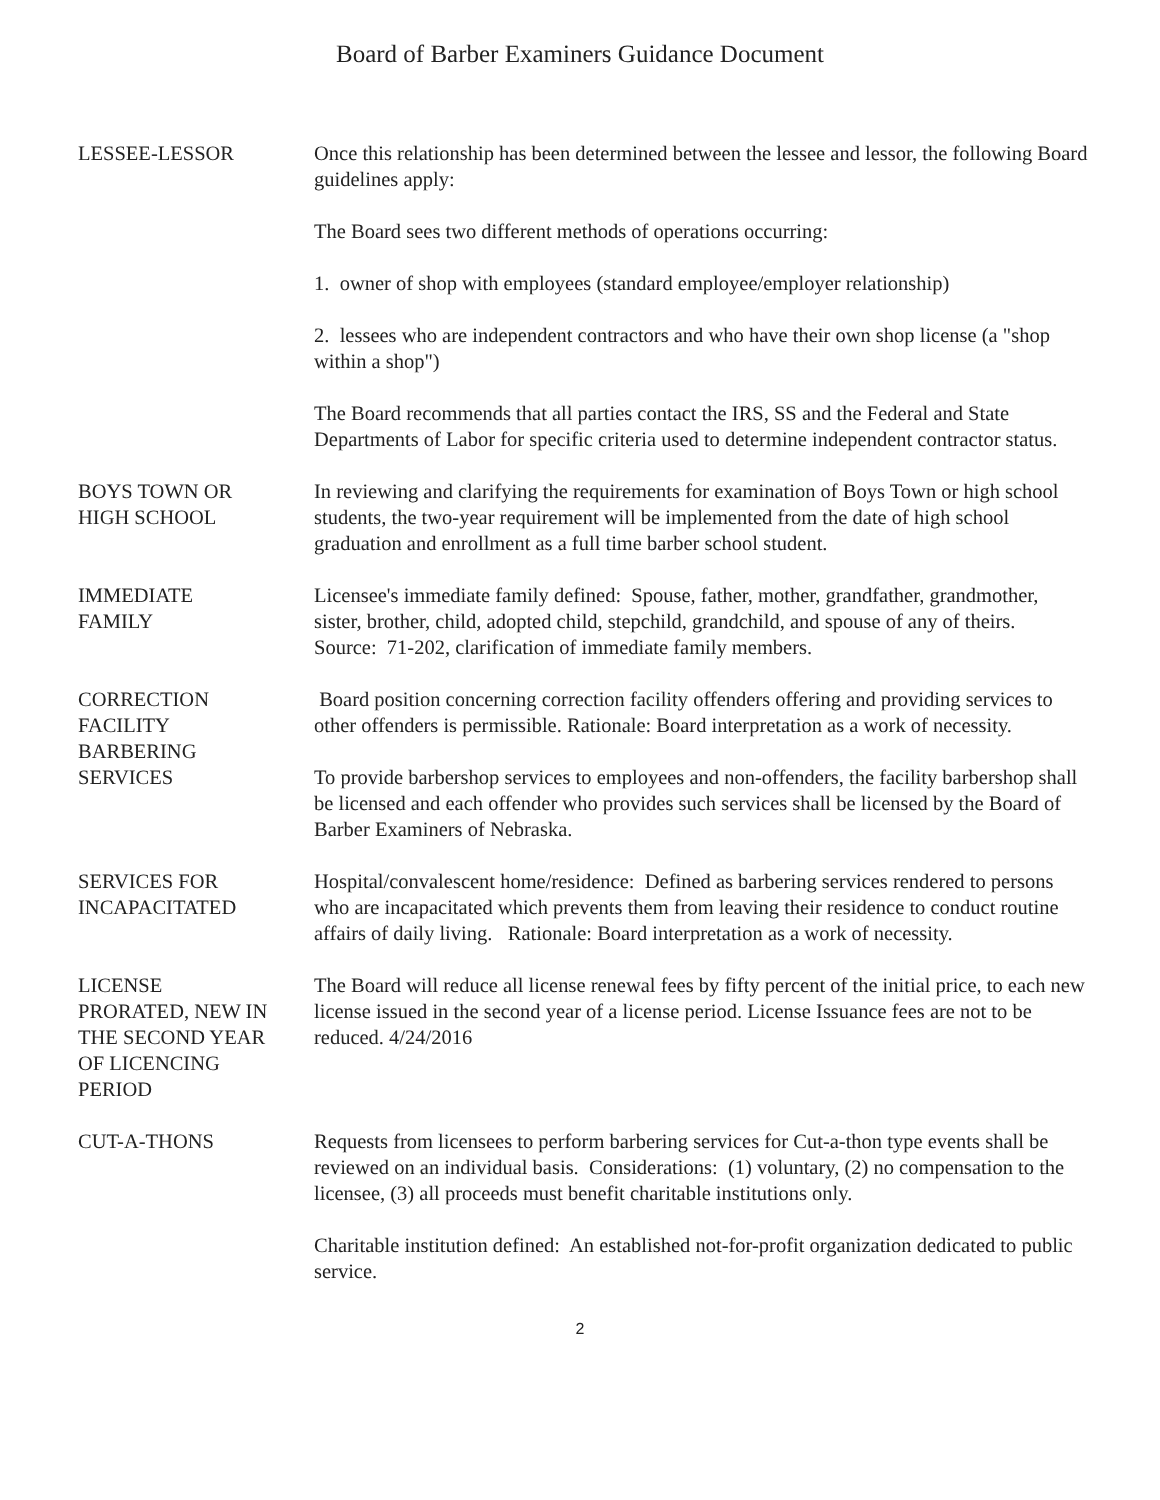Board of Barber Examiners Guidance Document
LESSEE-LESSOR Once this relationship has been determined between the lessee and lessor, the following Board guidelines apply:
The Board sees two different methods of operations occurring:
1. owner of shop with employees (standard employee/employer relationship)
2. lessees who are independent contractors and who have their own shop license (a "shop within a shop")
The Board recommends that all parties contact the IRS, SS and the Federal and State Departments of Labor for specific criteria used to determine independent contractor status.
BOYS TOWN OR
HIGH SCHOOL
In reviewing and clarifying the requirements for examination of Boys Town or high school students, the two-year requirement will be implemented from the date of high school graduation and enrollment as a full time barber school student.
IMMEDIATE
FAMILY
Licensee's immediate family defined: Spouse, father, mother, grandfather, grandmother, sister, brother, child, adopted child, stepchild, grandchild, and spouse of any of theirs. Source: 71-202, clarification of immediate family members.
CORRECTION
FACILITY
BARBERING
SERVICES
Board position concerning correction facility offenders offering and providing services to other offenders is permissible. Rationale: Board interpretation as a work of necessity.
To provide barbershop services to employees and non-offenders, the facility barbershop shall be licensed and each offender who provides such services shall be licensed by the Board of Barber Examiners of Nebraska.
SERVICES FOR
INCAPACITATED
Hospital/convalescent home/residence: Defined as barbering services rendered to persons who are incapacitated which prevents them from leaving their residence to conduct routine affairs of daily living. Rationale: Board interpretation as a work of necessity.
LICENSE
PRORATED, NEW IN
THE SECOND YEAR
OF LICENCING
PERIOD
The Board will reduce all license renewal fees by fifty percent of the initial price, to each new license issued in the second year of a license period. License Issuance fees are not to be reduced. 4/24/2016
CUT-A-THONS Requests from licensees to perform barbering services for Cut-a-thon type events shall be reviewed on an individual basis. Considerations: (1) voluntary, (2) no compensation to the licensee, (3) all proceeds must benefit charitable institutions only.
Charitable institution defined: An established not-for-profit organization dedicated to public service.
2